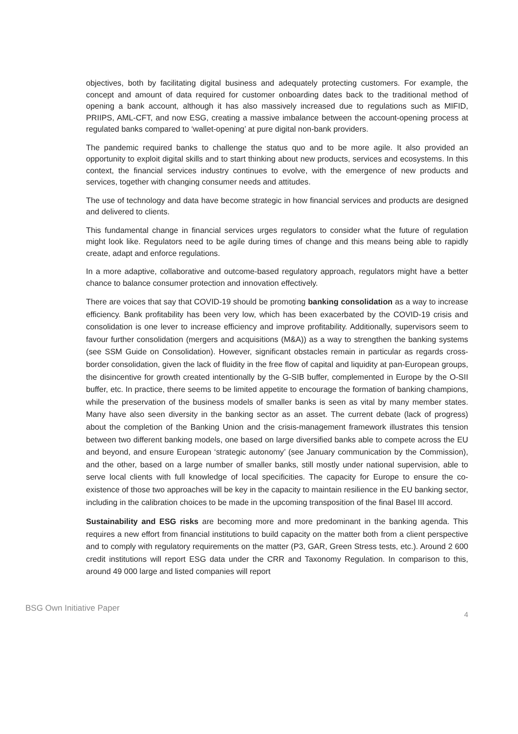objectives, both by facilitating digital business and adequately protecting customers. For example, the concept and amount of data required for customer onboarding dates back to the traditional method of opening a bank account, although it has also massively increased due to regulations such as MIFID, PRIIPS, AML-CFT, and now ESG, creating a massive imbalance between the account-opening process at regulated banks compared to ‘wallet-opening’ at pure digital non-bank providers.
The pandemic required banks to challenge the status quo and to be more agile. It also provided an opportunity to exploit digital skills and to start thinking about new products, services and ecosystems. In this context, the financial services industry continues to evolve, with the emergence of new products and services, together with changing consumer needs and attitudes.
The use of technology and data have become strategic in how financial services and products are designed and delivered to clients.
This fundamental change in financial services urges regulators to consider what the future of regulation might look like. Regulators need to be agile during times of change and this means being able to rapidly create, adapt and enforce regulations.
In a more adaptive, collaborative and outcome-based regulatory approach, regulators might have a better chance to balance consumer protection and innovation effectively.
There are voices that say that COVID-19 should be promoting banking consolidation as a way to increase efficiency. Bank profitability has been very low, which has been exacerbated by the COVID-19 crisis and consolidation is one lever to increase efficiency and improve profitability. Additionally, supervisors seem to favour further consolidation (mergers and acquisitions (M&A)) as a way to strengthen the banking systems (see SSM Guide on Consolidation). However, significant obstacles remain in particular as regards cross-border consolidation, given the lack of fluidity in the free flow of capital and liquidity at pan-European groups, the disincentive for growth created intentionally by the G-SIB buffer, complemented in Europe by the O-SII buffer, etc. In practice, there seems to be limited appetite to encourage the formation of banking champions, while the preservation of the business models of smaller banks is seen as vital by many member states. Many have also seen diversity in the banking sector as an asset. The current debate (lack of progress) about the completion of the Banking Union and the crisis-management framework illustrates this tension between two different banking models, one based on large diversified banks able to compete across the EU and beyond, and ensure European ‘strategic autonomy’ (see January communication by the Commission), and the other, based on a large number of smaller banks, still mostly under national supervision, able to serve local clients with full knowledge of local specificities. The capacity for Europe to ensure the co-existence of those two approaches will be key in the capacity to maintain resilience in the EU banking sector, including in the calibration choices to be made in the upcoming transposition of the final Basel III accord.
Sustainability and ESG risks are becoming more and more predominant in the banking agenda. This requires a new effort from financial institutions to build capacity on the matter both from a client perspective and to comply with regulatory requirements on the matter (P3, GAR, Green Stress tests, etc.). Around 2 600 credit institutions will report ESG data under the CRR and Taxonomy Regulation. In comparison to this, around 49 000 large and listed companies will report
BSG Own Initiative Paper 4